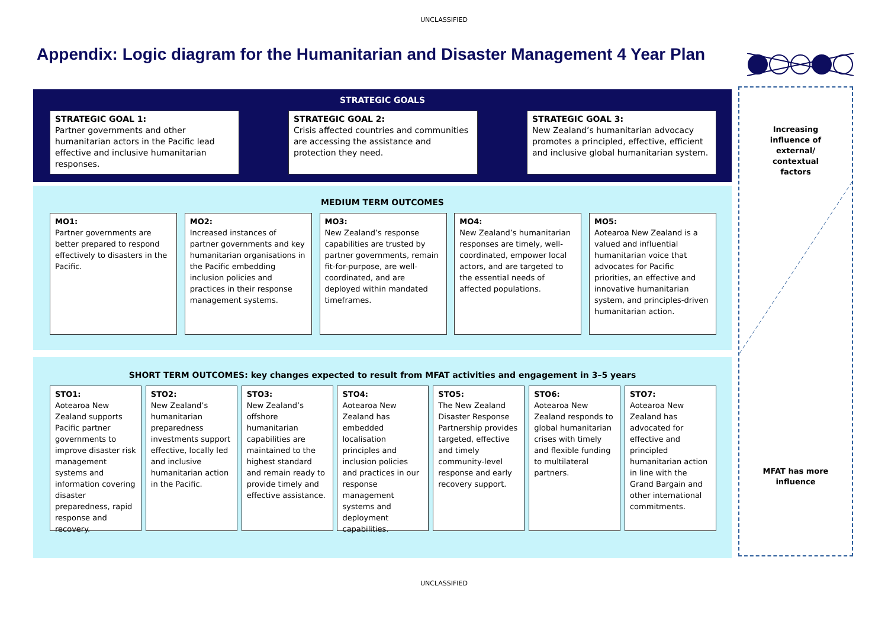UNCLASSIFIED
Appendix: Logic diagram for the Humanitarian and Disaster Management 4 Year Plan
STRATEGIC GOALS
STRATEGIC GOAL 1:
Partner governments and other humanitarian actors in the Pacific lead effective and inclusive humanitarian responses.
STRATEGIC GOAL 2:
Crisis affected countries and communities are accessing the assistance and protection they need.
STRATEGIC GOAL 3:
New Zealand’s humanitarian advocacy promotes a principled, effective, efficient and inclusive global humanitarian system.
MEDIUM TERM OUTCOMES
MO1:
Partner governments are better prepared to respond effectively to disasters in the Pacific.
MO2:
Increased instances of partner governments and key humanitarian organisations in the Pacific embedding inclusion policies and practices in their response management systems.
MO3:
New Zealand’s response capabilities are trusted by partner governments, remain fit-for-purpose, are well-coordinated, and are deployed within mandated timeframes.
MO4:
New Zealand’s humanitarian responses are timely, well-coordinated, empower local actors, and are targeted to the essential needs of affected populations.
MO5:
Aotearoa New Zealand is a valued and influential humanitarian voice that advocates for Pacific priorities, an effective and innovative humanitarian system, and principles-driven humanitarian action.
SHORT TERM OUTCOMES: key changes expected to result from MFAT activities and engagement in 3–5 years
STO1:
Aotearoa New Zealand supports Pacific partner governments to improve disaster risk management systems and information covering disaster preparedness, rapid response and recovery.
STO2:
New Zealand’s humanitarian preparedness investments support effective, locally led and inclusive humanitarian action in the Pacific.
STO3:
New Zealand’s offshore humanitarian capabilities are maintained to the highest standard and remain ready to provide timely and effective assistance.
STO4:
Aotearoa New Zealand has embedded localisation principles and inclusion policies and practices in our response management systems and deployment capabilities.
STO5:
The New Zealand Disaster Response Partnership provides targeted, effective and timely community-level response and early recovery support.
STO6:
Aotearoa New Zealand responds to global humanitarian crises with timely and flexible funding to multilateral partners.
STO7:
Aotearoa New Zealand has advocated for effective and principled humanitarian action in line with the Grand Bargain and other international commitments.
Increasing
influence of
external/
contextual
factors
MFAT has more
influence
UNCLASSIFIED